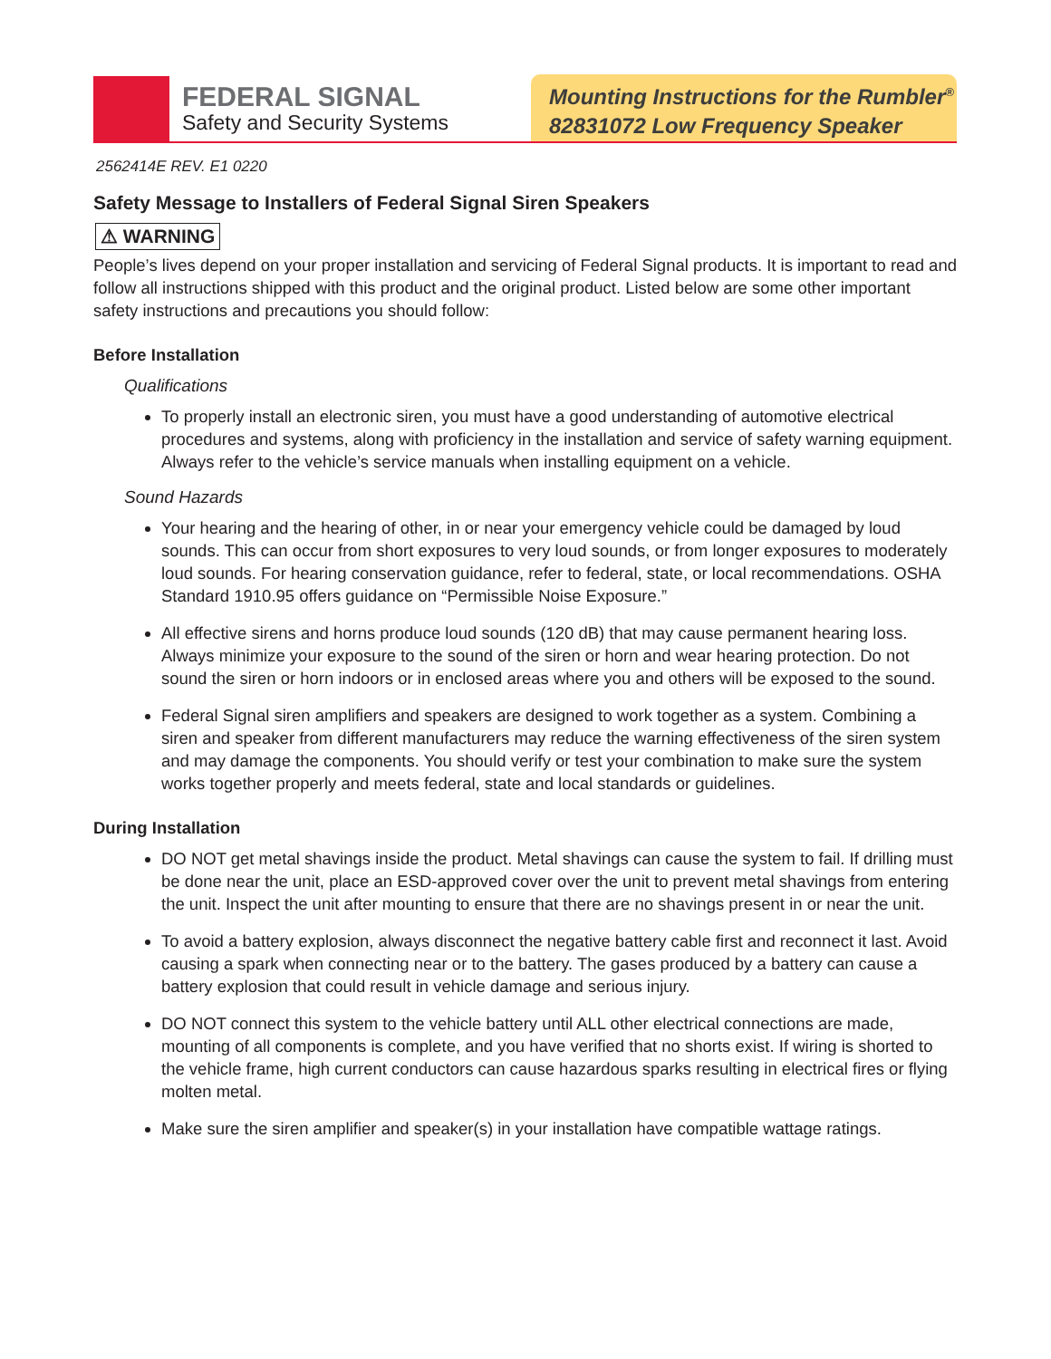FEDERAL SIGNAL
Safety and Security Systems
Mounting Instructions for the Rumbler<sup>®</sup>
82831072 Low Frequency Speaker
2562414E REV. E1 0220
Safety Message to Installers of Federal Signal Siren Speakers
⚠ WARNING
People’s lives depend on your proper installation and servicing of Federal Signal products. It is important to read and follow all instructions shipped with this product and the original product. Listed below are some other important safety instructions and precautions you should follow:
Before Installation
Qualifications
To properly install an electronic siren, you must have a good understanding of automotive electrical procedures and systems, along with proficiency in the installation and service of safety warning equipment. Always refer to the vehicle’s service manuals when installing equipment on a vehicle.
Sound Hazards
Your hearing and the hearing of other, in or near your emergency vehicle could be damaged by loud sounds. This can occur from short exposures to very loud sounds, or from longer exposures to moderately loud sounds. For hearing conservation guidance, refer to federal, state, or local recommendations. OSHA Standard 1910.95 offers guidance on “Permissible Noise Exposure.”
All effective sirens and horns produce loud sounds (120 dB) that may cause permanent hearing loss. Always minimize your exposure to the sound of the siren or horn and wear hearing protection. Do not sound the siren or horn indoors or in enclosed areas where you and others will be exposed to the sound.
Federal Signal siren amplifiers and speakers are designed to work together as a system. Combining a siren and speaker from different manufacturers may reduce the warning effectiveness of the siren system and may damage the components. You should verify or test your combination to make sure the system works together properly and meets federal, state and local standards or guidelines.
During Installation
DO NOT get metal shavings inside the product. Metal shavings can cause the system to fail. If drilling must be done near the unit, place an ESD-approved cover over the unit to prevent metal shavings from entering the unit. Inspect the unit after mounting to ensure that there are no shavings present in or near the unit.
To avoid a battery explosion, always disconnect the negative battery cable first and reconnect it last. Avoid causing a spark when connecting near or to the battery. The gases produced by a battery can cause a battery explosion that could result in vehicle damage and serious injury.
DO NOT connect this system to the vehicle battery until ALL other electrical connections are made, mounting of all components is complete, and you have verified that no shorts exist. If wiring is shorted to the vehicle frame, high current conductors can cause hazardous sparks resulting in electrical fires or flying molten metal.
Make sure the siren amplifier and speaker(s) in your installation have compatible wattage ratings.